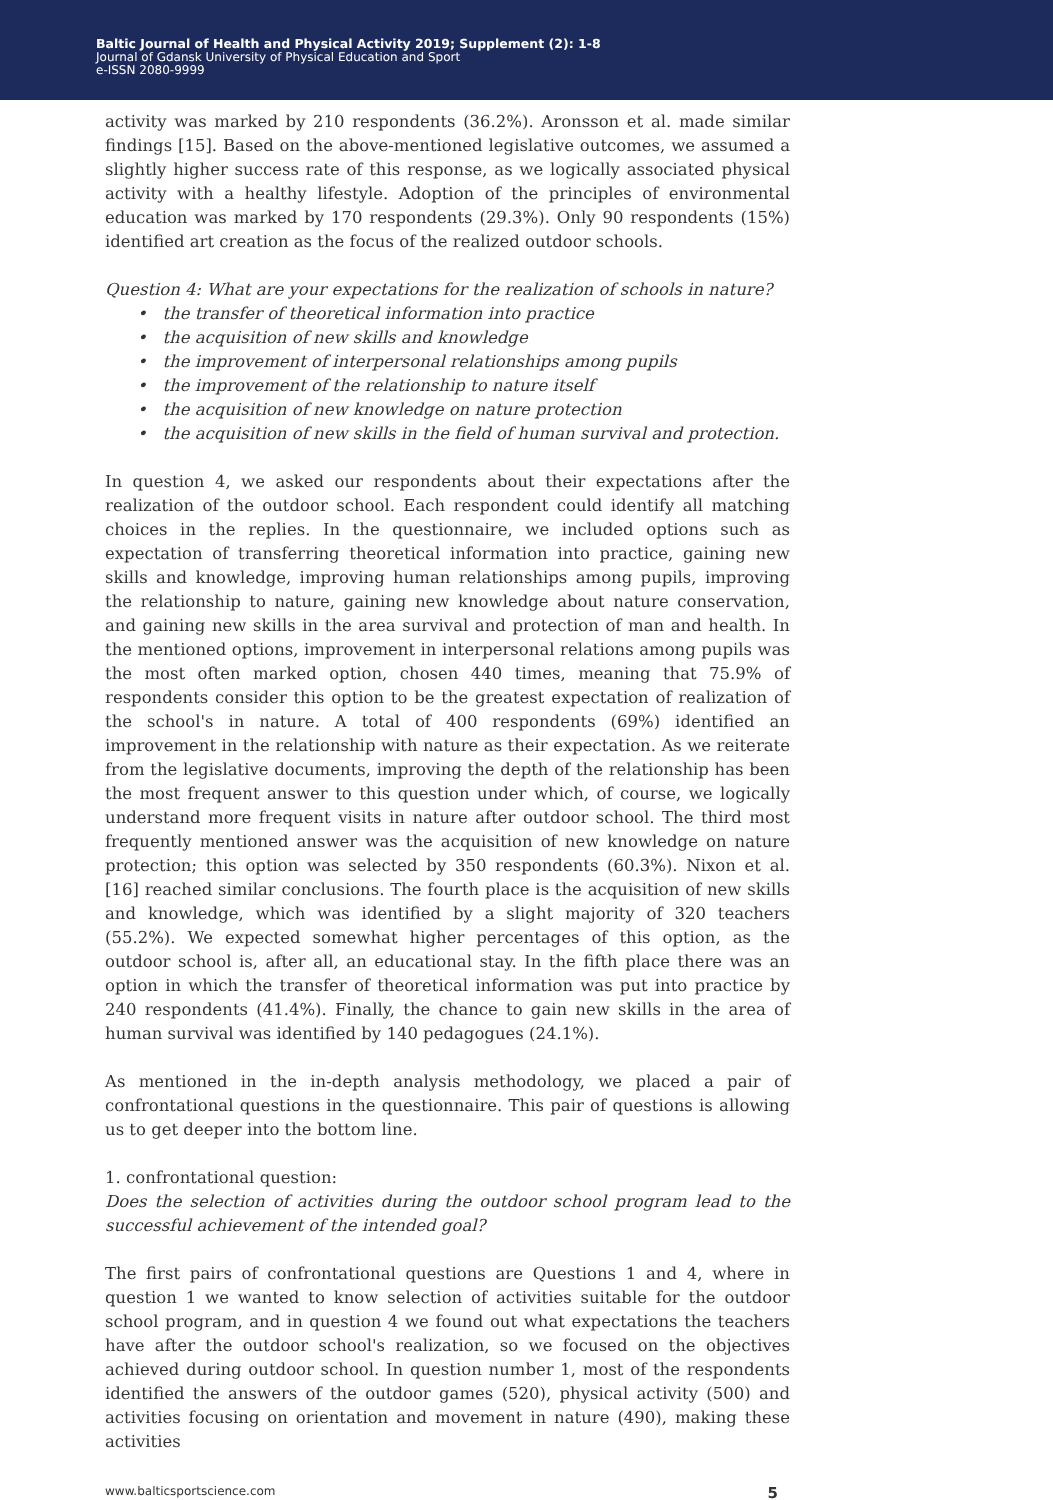Baltic Journal of Health and Physical Activity 2019; Supplement (2): 1-8
Journal of Gdansk University of Physical Education and Sport
e-ISSN 2080-9999
activity was marked by 210 respondents (36.2%). Aronsson et al. made similar findings [15]. Based on the above-mentioned legislative outcomes, we assumed a slightly higher success rate of this response, as we logically associated physical activity with a healthy lifestyle. Adoption of the principles of environmental education was marked by 170 respondents (29.3%). Only 90 respondents (15%) identified art creation as the focus of the realized outdoor schools.
Question 4: What are your expectations for the realization of schools in nature?
• the transfer of theoretical information into practice
• the acquisition of new skills and knowledge
• the improvement of interpersonal relationships among pupils
• the improvement of the relationship to nature itself
• the acquisition of new knowledge on nature protection
• the acquisition of new skills in the field of human survival and protection.
In question 4, we asked our respondents about their expectations after the realization of the outdoor school. Each respondent could identify all matching choices in the replies. In the questionnaire, we included options such as expectation of transferring theoretical information into practice, gaining new skills and knowledge, improving human relationships among pupils, improving the relationship to nature, gaining new knowledge about nature conservation, and gaining new skills in the area survival and protection of man and health. In the mentioned options, improvement in interpersonal relations among pupils was the most often marked option, chosen 440 times, meaning that 75.9% of respondents consider this option to be the greatest expectation of realization of the school's in nature. A total of 400 respondents (69%) identified an improvement in the relationship with nature as their expectation. As we reiterate from the legislative documents, improving the depth of the relationship has been the most frequent answer to this question under which, of course, we logically understand more frequent visits in nature after outdoor school. The third most frequently mentioned answer was the acquisition of new knowledge on nature protection; this option was selected by 350 respondents (60.3%). Nixon et al. [16] reached similar conclusions. The fourth place is the acquisition of new skills and knowledge, which was identified by a slight majority of 320 teachers (55.2%). We expected somewhat higher percentages of this option, as the outdoor school is, after all, an educational stay. In the fifth place there was an option in which the transfer of theoretical information was put into practice by 240 respondents (41.4%). Finally, the chance to gain new skills in the area of human survival was identified by 140 pedagogues (24.1%).
As mentioned in the in-depth analysis methodology, we placed a pair of confrontational questions in the questionnaire. This pair of questions is allowing us to get deeper into the bottom line.
1. confrontational question:
Does the selection of activities during the outdoor school program lead to the successful achievement of the intended goal?
The first pairs of confrontational questions are Questions 1 and 4, where in question 1 we wanted to know selection of activities suitable for the outdoor school program, and in question 4 we found out what expectations the teachers have after the outdoor school's realization, so we focused on the objectives achieved during outdoor school. In question number 1, most of the respondents identified the answers of the outdoor games (520), physical activity (500) and activities focusing on orientation and movement in nature (490), making these activities
www.balticsportscience.com 5